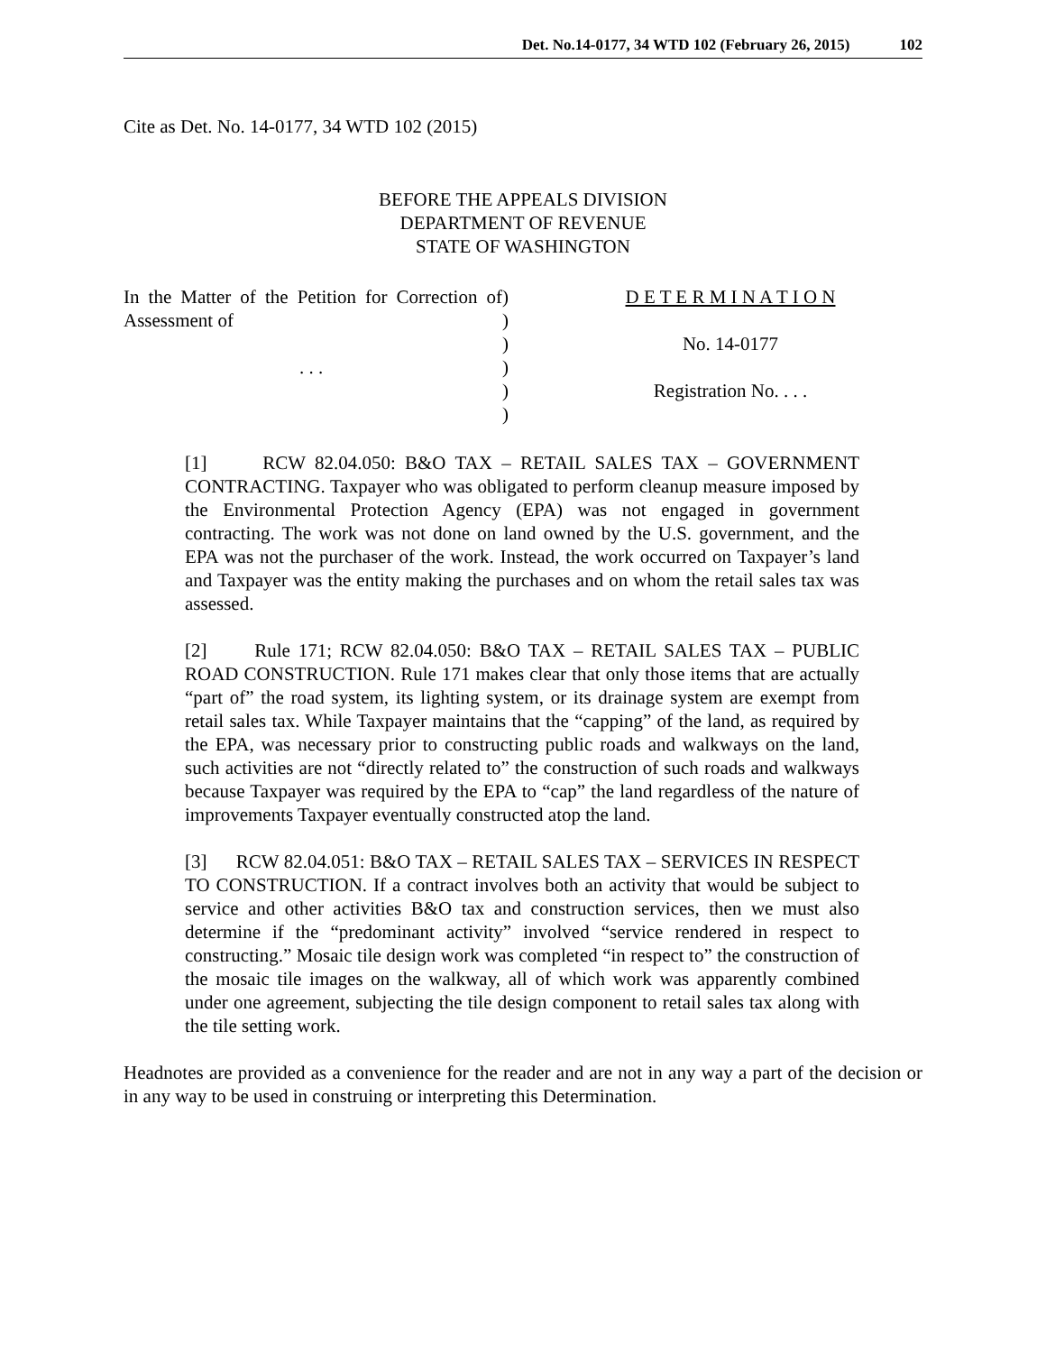Det. No.14-0177, 34 WTD 102 (February 26, 2015) 102
Cite as Det. No. 14-0177, 34 WTD 102 (2015)
BEFORE THE APPEALS DIVISION
DEPARTMENT OF REVENUE
STATE OF WASHINGTON
In the Matter of the Petition for Correction of Assessment of
. . .
)
)
)
)
)
)
D E T E R M I N A T I O N
No. 14-0177
Registration No. . . .
[1] RCW 82.04.050: B&O TAX – RETAIL SALES TAX – GOVERNMENT CONTRACTING. Taxpayer who was obligated to perform cleanup measure imposed by the Environmental Protection Agency (EPA) was not engaged in government contracting. The work was not done on land owned by the U.S. government, and the EPA was not the purchaser of the work. Instead, the work occurred on Taxpayer’s land and Taxpayer was the entity making the purchases and on whom the retail sales tax was assessed.
[2] Rule 171; RCW 82.04.050: B&O TAX – RETAIL SALES TAX – PUBLIC ROAD CONSTRUCTION. Rule 171 makes clear that only those items that are actually “part of” the road system, its lighting system, or its drainage system are exempt from retail sales tax. While Taxpayer maintains that the “capping” of the land, as required by the EPA, was necessary prior to constructing public roads and walkways on the land, such activities are not “directly related to” the construction of such roads and walkways because Taxpayer was required by the EPA to “cap” the land regardless of the nature of improvements Taxpayer eventually constructed atop the land.
[3] RCW 82.04.051: B&O TAX – RETAIL SALES TAX – SERVICES IN RESPECT TO CONSTRUCTION. If a contract involves both an activity that would be subject to service and other activities B&O tax and construction services, then we must also determine if the “predominant activity” involved “service rendered in respect to constructing.” Mosaic tile design work was completed “in respect to” the construction of the mosaic tile images on the walkway, all of which work was apparently combined under one agreement, subjecting the tile design component to retail sales tax along with the tile setting work.
Headnotes are provided as a convenience for the reader and are not in any way a part of the decision or in any way to be used in construing or interpreting this Determination.